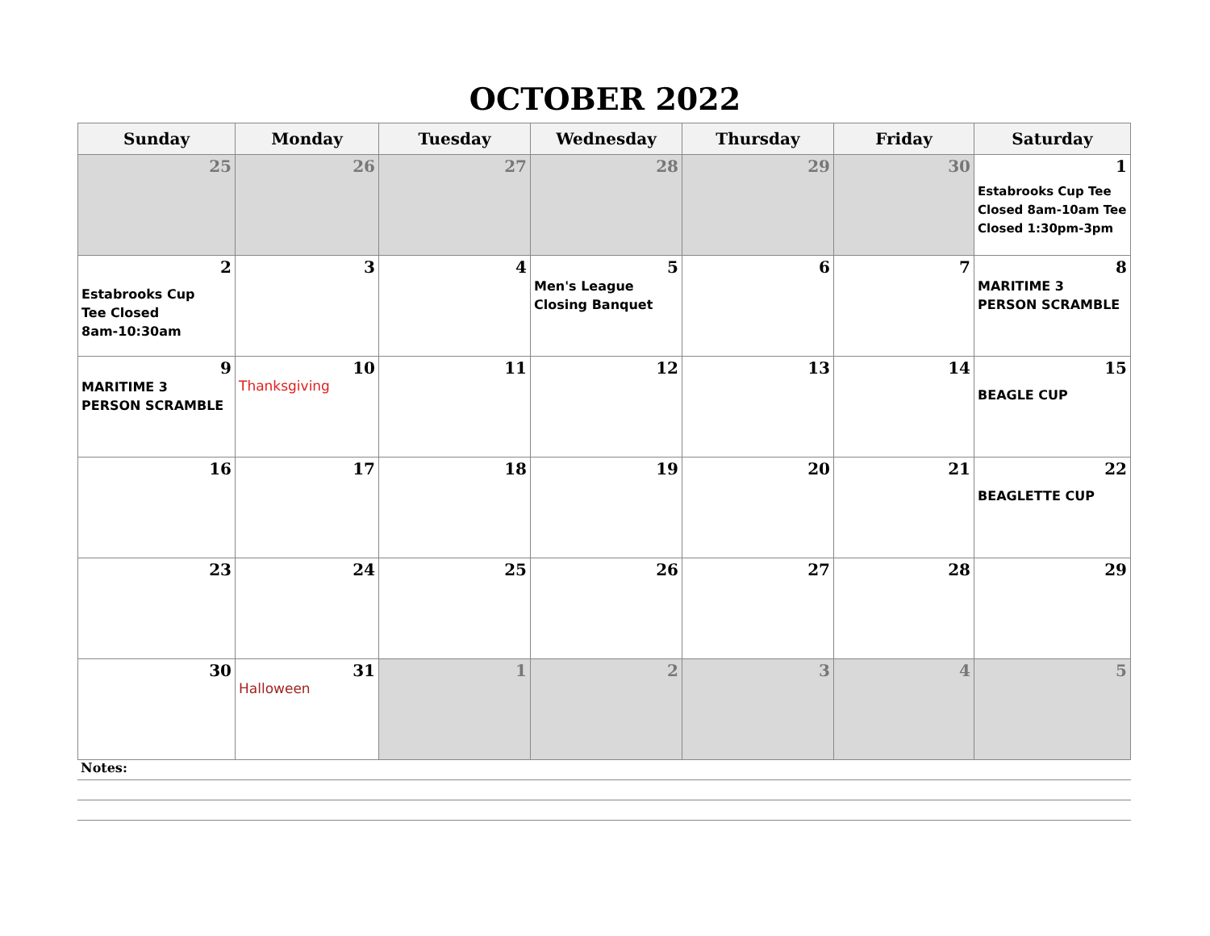OCTOBER 2022
| Sunday | Monday | Tuesday | Wednesday | Thursday | Friday | Saturday |
| --- | --- | --- | --- | --- | --- | --- |
| 25 | 26 | 27 | 28 | 29 | 30 | 1 Estabrooks Cup Tee Closed 8am-10am Tee Closed 1:30pm-3pm |
| 2 Estabrooks Cup Tee Closed 8am-10:30am | 3 | 4 | 5 Men's League Closing Banquet | 6 | 7 | 8 MARITIME 3 PERSON SCRAMBLE |
| 9 MARITIME 3 PERSON SCRAMBLE | 10 Thanksgiving | 11 | 12 | 13 | 14 | 15 BEAGLE CUP |
| 16 | 17 | 18 | 19 | 20 | 21 | 22 BEAGLETTE CUP |
| 23 | 24 | 25 | 26 | 27 | 28 | 29 |
| 30 | 31 Halloween | 1 | 2 | 3 | 4 | 5 |
Notes: